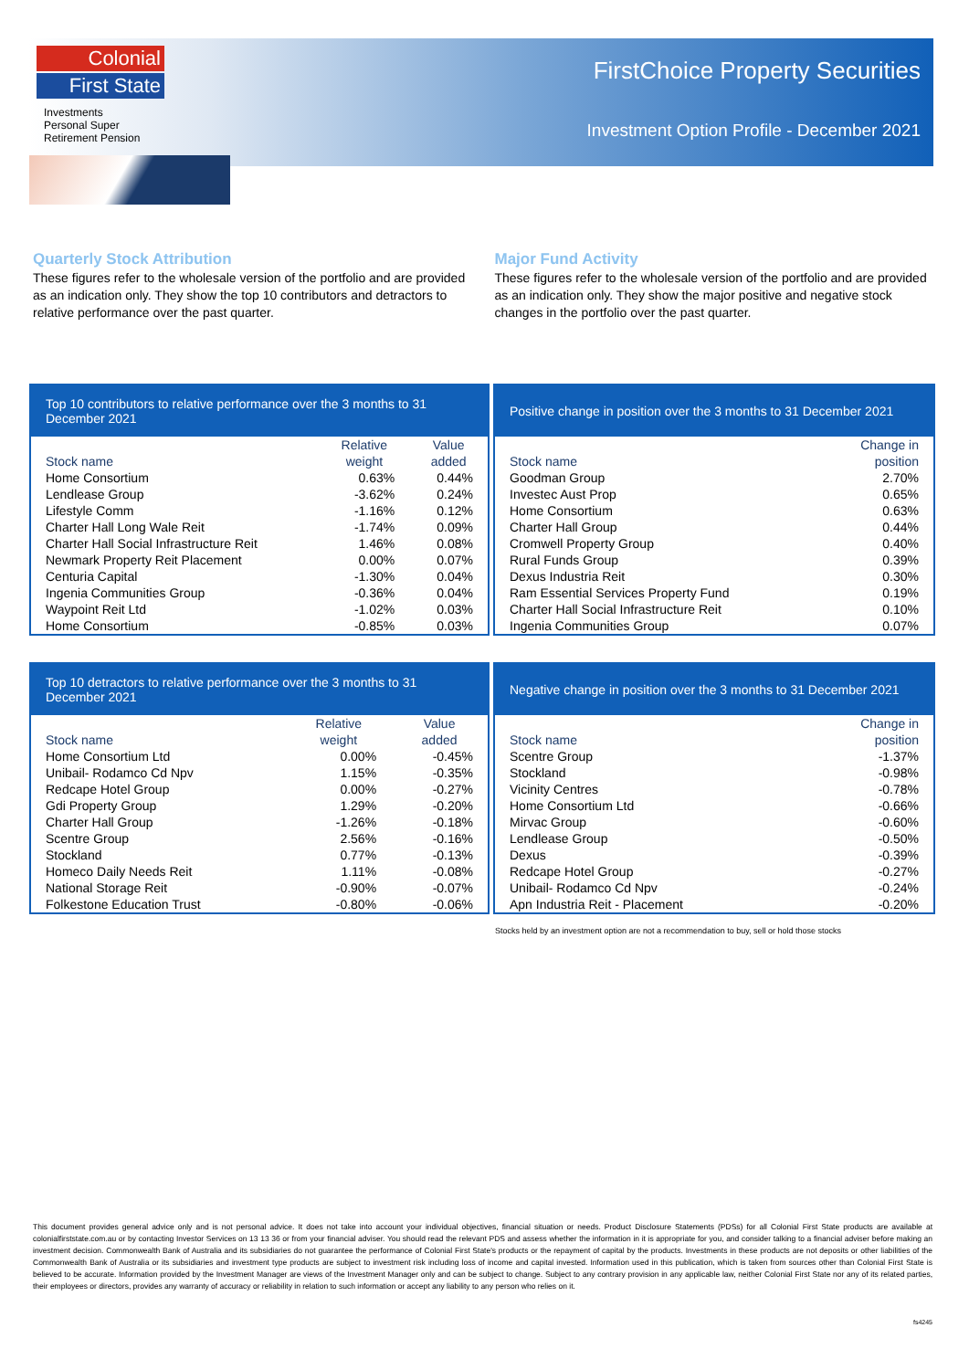Colonial
First State
Investments
Personal Super
Retirement Pension
FirstChoice Property Securities
Investment Option Profile - December 2021
Quarterly Stock Attribution
These figures refer to the wholesale version of the portfolio and are provided as an indication only. They show the top 10 contributors and detractors to relative performance over the past quarter.
Major Fund Activity
These figures refer to the wholesale version of the portfolio and are provided as an indication only. They show the major positive and negative stock changes in the portfolio over the past quarter.
Top 10 contributors to relative performance over the 3 months to 31 December 2021
| Stock name | Relative weight | Value added |
| --- | --- | --- |
| Home Consortium | 0.63% | 0.44% |
| Lendlease Group | -3.62% | 0.24% |
| Lifestyle Comm | -1.16% | 0.12% |
| Charter Hall Long Wale Reit | -1.74% | 0.09% |
| Charter Hall Social Infrastructure Reit | 1.46% | 0.08% |
| Newmark Property Reit Placement | 0.00% | 0.07% |
| Centuria Capital | -1.30% | 0.04% |
| Ingenia Communities Group | -0.36% | 0.04% |
| Waypoint Reit Ltd | -1.02% | 0.03% |
| Home Consortium | -0.85% | 0.03% |
Positive change in position over the 3 months to 31 December 2021
| Stock name | Change in position |
| --- | --- |
| Goodman Group | 2.70% |
| Investec Aust Prop | 0.65% |
| Home Consortium | 0.63% |
| Charter Hall Group | 0.44% |
| Cromwell Property Group | 0.40% |
| Rural Funds Group | 0.39% |
| Dexus Industria Reit | 0.30% |
| Ram Essential Services Property Fund | 0.19% |
| Charter Hall Social Infrastructure Reit | 0.10% |
| Ingenia Communities Group | 0.07% |
Top 10 detractors to relative performance over the 3 months to 31 December 2021
| Stock name | Relative weight | Value added |
| --- | --- | --- |
| Home Consortium Ltd | 0.00% | -0.45% |
| Unibail- Rodamco Cd Npv | 1.15% | -0.35% |
| Redcape Hotel Group | 0.00% | -0.27% |
| Gdi Property Group | 1.29% | -0.20% |
| Charter Hall Group | -1.26% | -0.18% |
| Scentre Group | 2.56% | -0.16% |
| Stockland | 0.77% | -0.13% |
| Homeco Daily Needs Reit | 1.11% | -0.08% |
| National Storage Reit | -0.90% | -0.07% |
| Folkestone Education Trust | -0.80% | -0.06% |
Negative change in position over the 3 months to 31 December 2021
| Stock name | Change in position |
| --- | --- |
| Scentre Group | -1.37% |
| Stockland | -0.98% |
| Vicinity Centres | -0.78% |
| Home Consortium Ltd | -0.66% |
| Mirvac Group | -0.60% |
| Lendlease Group | -0.50% |
| Dexus | -0.39% |
| Redcape Hotel Group | -0.27% |
| Unibail- Rodamco Cd Npv | -0.24% |
| Apn Industria Reit - Placement | -0.20% |
Stocks held by an investment option are not a recommendation to buy, sell or hold those stocks
This document provides general advice only and is not personal advice. It does not take into account your individual objectives, financial situation or needs. Product Disclosure Statements (PDSs) for all Colonial First State products are available at colonialfirststate.com.au or by contacting Investor Services on 13 13 36 or from your financial adviser. You should read the relevant PDS and assess whether the information in it is appropriate for you, and consider talking to a financial adviser before making an investment decision. Commonwealth Bank of Australia and its subsidiaries do not guarantee the performance of Colonial First State's products or the repayment of capital by the products. Investments in these products are not deposits or other liabilities of the Commonwealth Bank of Australia or its subsidiaries and investment type products are subject to investment risk including loss of income and capital invested. Information used in this publication, which is taken from sources other than Colonial First State is believed to be accurate. Information provided by the Investment Manager are views of the Investment Manager only and can be subject to change. Subject to any contrary provision in any applicable law, neither Colonial First State nor any of its related parties, their employees or directors, provides any warranty of accuracy or reliability in relation to such information or accept any liability to any person who relies on it.
fs4245